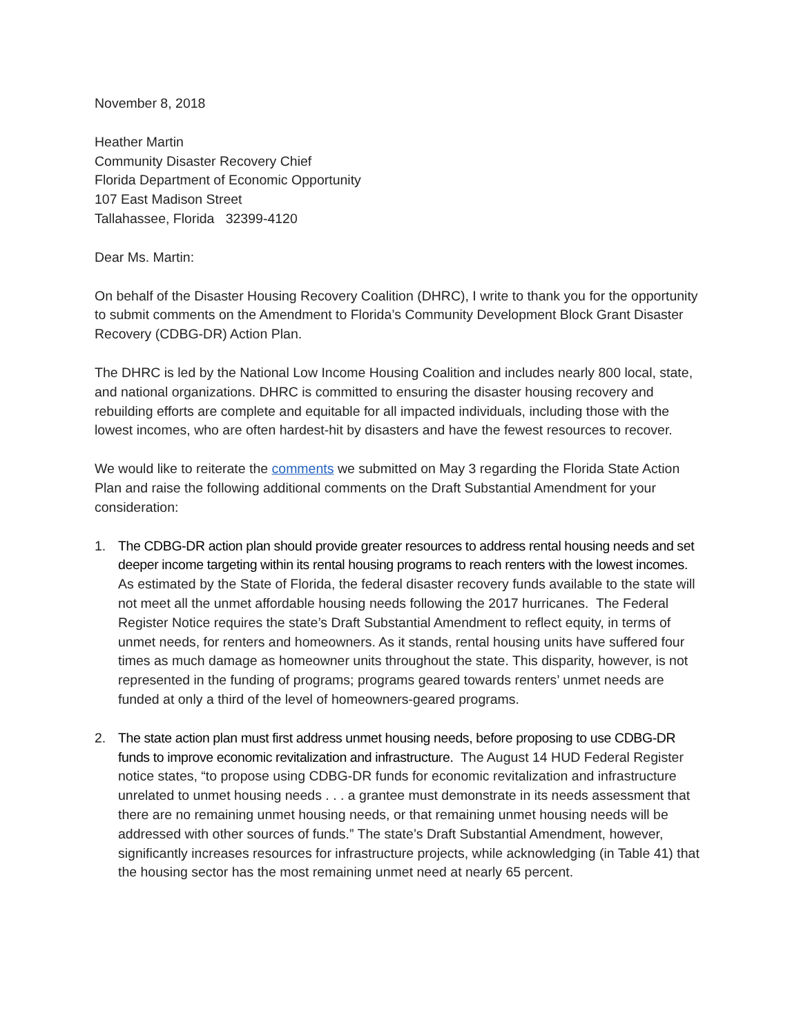November 8, 2018
Heather Martin
Community Disaster Recovery Chief
Florida Department of Economic Opportunity
107 East Madison Street
Tallahassee, Florida 32399-4120
Dear Ms. Martin:
On behalf of the Disaster Housing Recovery Coalition (DHRC), I write to thank you for the opportunity to submit comments on the Amendment to Florida’s Community Development Block Grant Disaster Recovery (CDBG-DR) Action Plan.
The DHRC is led by the National Low Income Housing Coalition and includes nearly 800 local, state, and national organizations. DHRC is committed to ensuring the disaster housing recovery and rebuilding efforts are complete and equitable for all impacted individuals, including those with the lowest incomes, who are often hardest-hit by disasters and have the fewest resources to recover.
We would like to reiterate the comments we submitted on May 3 regarding the Florida State Action Plan and raise the following additional comments on the Draft Substantial Amendment for your consideration:
1. The CDBG-DR action plan should provide greater resources to address rental housing needs and set deeper income targeting within its rental housing programs to reach renters with the lowest incomes. As estimated by the State of Florida, the federal disaster recovery funds available to the state will not meet all the unmet affordable housing needs following the 2017 hurricanes. The Federal Register Notice requires the state’s Draft Substantial Amendment to reflect equity, in terms of unmet needs, for renters and homeowners. As it stands, rental housing units have suffered four times as much damage as homeowner units throughout the state. This disparity, however, is not represented in the funding of programs; programs geared towards renters’ unmet needs are funded at only a third of the level of homeowners-geared programs.
2. The state action plan must first address unmet housing needs, before proposing to use CDBG-DR funds to improve economic revitalization and infrastructure. The August 14 HUD Federal Register notice states, “to propose using CDBG-DR funds for economic revitalization and infrastructure unrelated to unmet housing needs . . . a grantee must demonstrate in its needs assessment that there are no remaining unmet housing needs, or that remaining unmet housing needs will be addressed with other sources of funds.” The state’s Draft Substantial Amendment, however, significantly increases resources for infrastructure projects, while acknowledging (in Table 41) that the housing sector has the most remaining unmet need at nearly 65 percent.